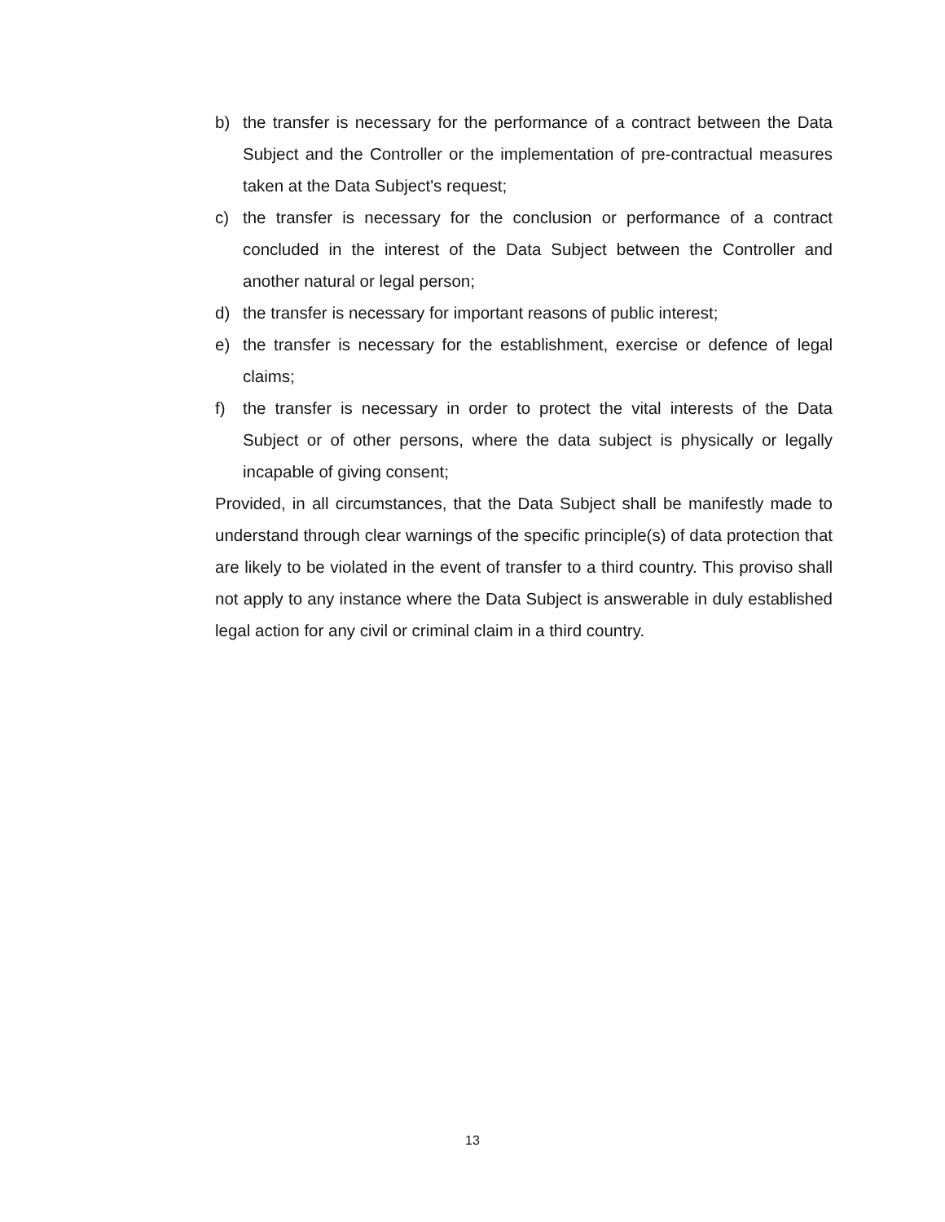b) the transfer is necessary for the performance of a contract between the Data Subject and the Controller or the implementation of pre-contractual measures taken at the Data Subject's request;
c) the transfer is necessary for the conclusion or performance of a contract concluded in the interest of the Data Subject between the Controller and another natural or legal person;
d) the transfer is necessary for important reasons of public interest;
e) the transfer is necessary for the establishment, exercise or defence of legal claims;
f) the transfer is necessary in order to protect the vital interests of the Data Subject or of other persons, where the data subject is physically or legally incapable of giving consent;
Provided, in all circumstances, that the Data Subject shall be manifestly made to understand through clear warnings of the specific principle(s) of data protection that are likely to be violated in the event of transfer to a third country. This proviso shall not apply to any instance where the Data Subject is answerable in duly established legal action for any civil or criminal claim in a third country.
13